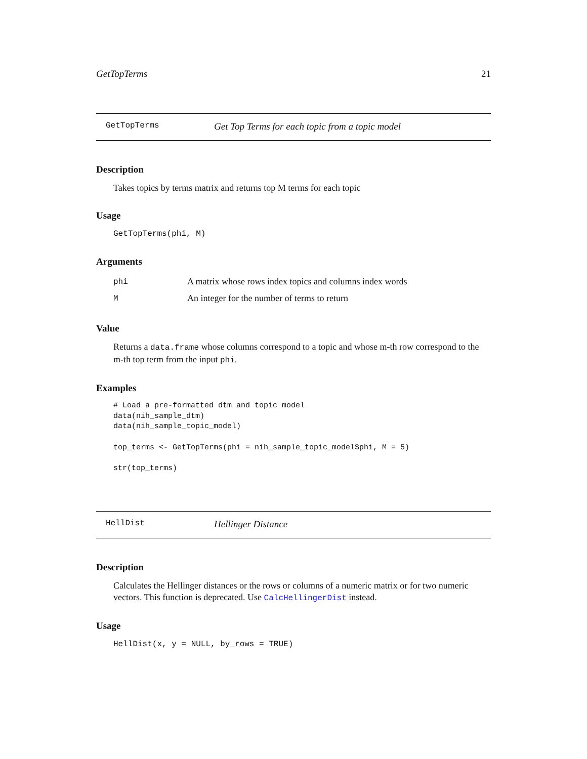GetTopTerms 21
GetTopTerms Get Top Terms for each topic from a topic model
Description
Takes topics by terms matrix and returns top M terms for each topic
Usage
GetTopTerms(phi, M)
Arguments
| phi | A matrix whose rows index topics and columns index words |
| M | An integer for the number of terms to return |
Value
Returns a data.frame whose columns correspond to a topic and whose m-th row correspond to the m-th top term from the input phi.
Examples
# Load a pre-formatted dtm and topic model
data(nih_sample_dtm)
data(nih_sample_topic_model)

top_terms <- GetTopTerms(phi = nih_sample_topic_model$phi, M = 5)

str(top_terms)
HellDist Hellinger Distance
Description
Calculates the Hellinger distances or the rows or columns of a numeric matrix or for two numeric vectors. This function is deprecated. Use CalcHellingerDist instead.
Usage
HellDist(x, y = NULL, by_rows = TRUE)